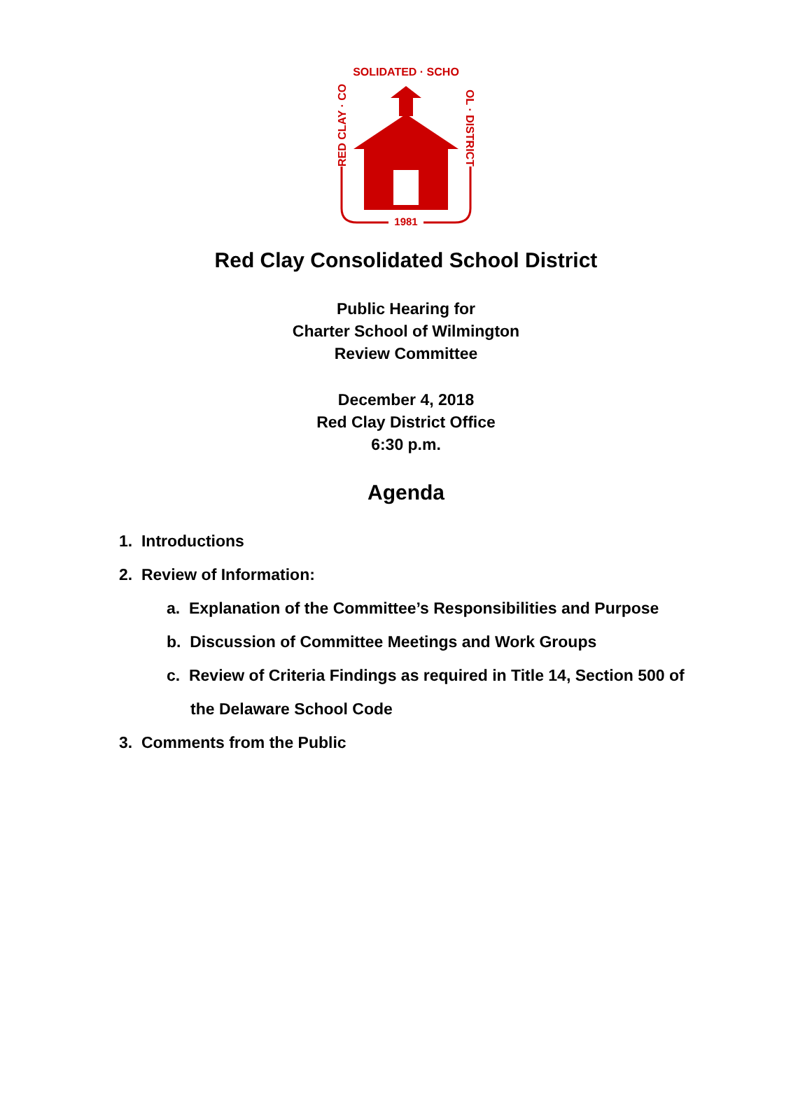SOLIDATED · SCHO
RED CLAY · CO
OL · DISTRICT
1981
Red Clay Consolidated School District
Public Hearing for
Charter School of Wilmington
Review Committee
December 4, 2018
Red Clay District Office
6:30 p.m.
Agenda
1. Introductions
2. Review of Information:
a. Explanation of the Committee’s Responsibilities and Purpose
b. Discussion of Committee Meetings and Work Groups
c. Review of Criteria Findings as required in Title 14, Section 500 of
the Delaware School Code
3. Comments from the Public